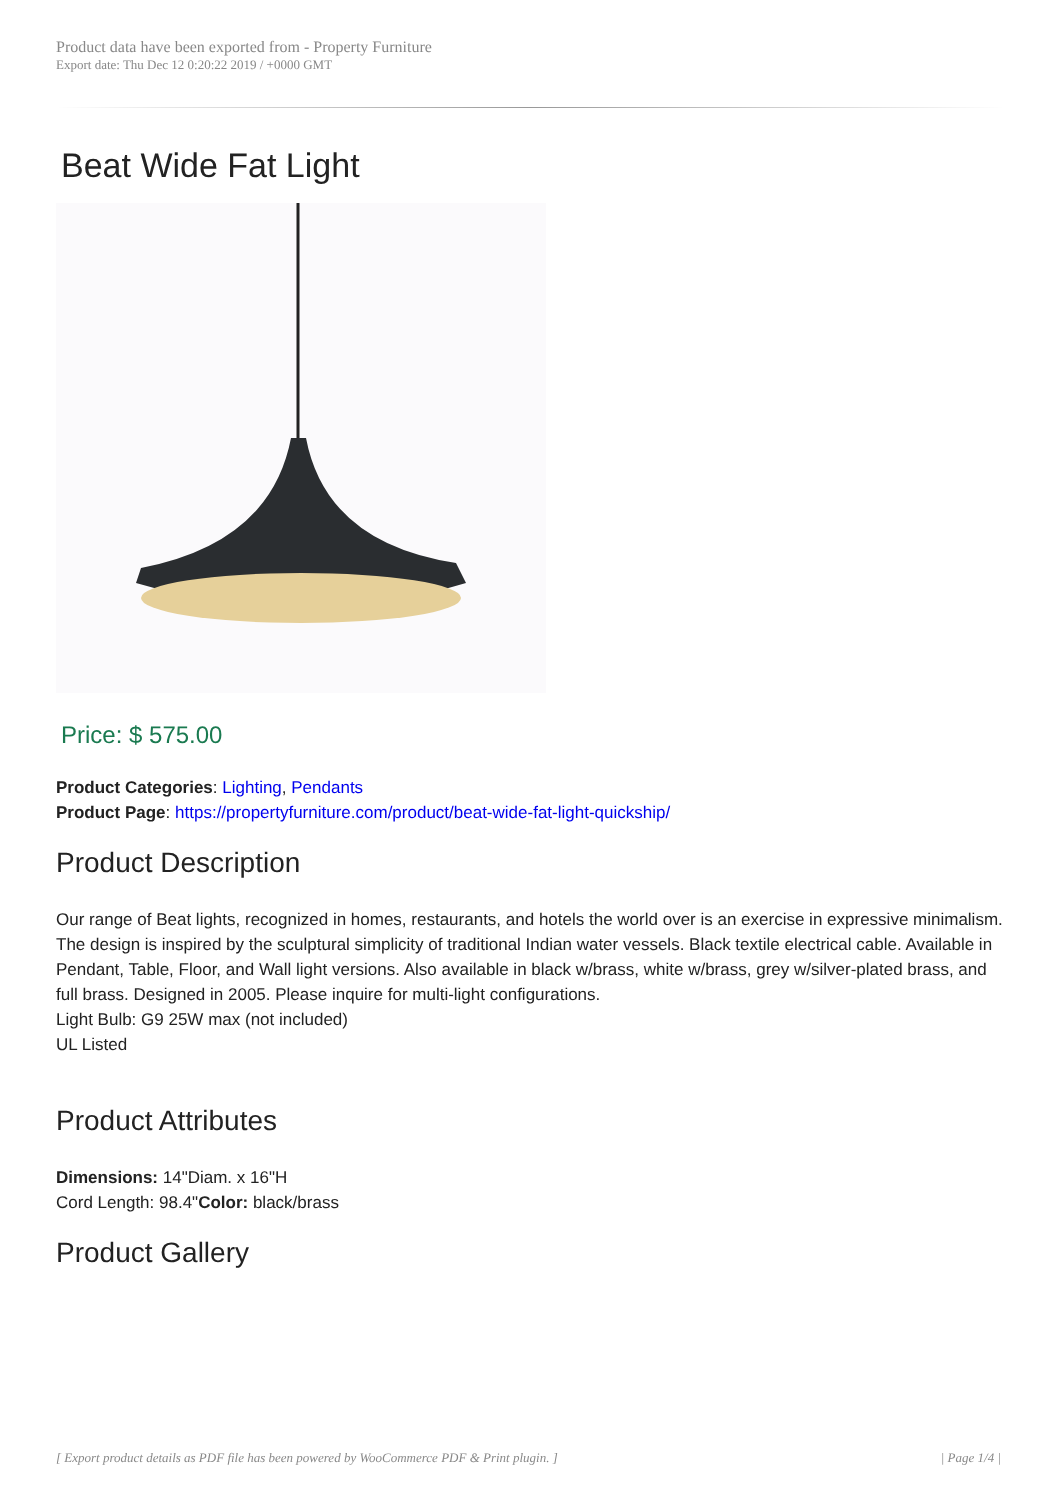Product data have been exported from - Property Furniture
Export date: Thu Dec 12 0:20:22 2019 / +0000 GMT
Beat Wide Fat Light
Price: $ 575.00
Product Categories: Lighting, Pendants
Product Page: https://propertyfurniture.com/product/beat-wide-fat-light-quickship/
Product Description
Our range of Beat lights, recognized in homes, restaurants, and hotels the world over is an exercise in expressive minimalism. The design is inspired by the sculptural simplicity of traditional Indian water vessels. Black textile electrical cable. Available in Pendant, Table, Floor, and Wall light versions. Also available in black w/brass, white w/brass, grey w/silver-plated brass, and full brass. Designed in 2005. Please inquire for multi-light configurations.
Light Bulb: G9 25W max (not included)
UL Listed
Product Attributes
Dimensions: 14"Diam. x 16"H
Cord Length: 98.4"Color: black/brass
Product Gallery
[ Export product details as PDF file has been powered by WooCommerce PDF & Print plugin. ] | Page 1/4 |